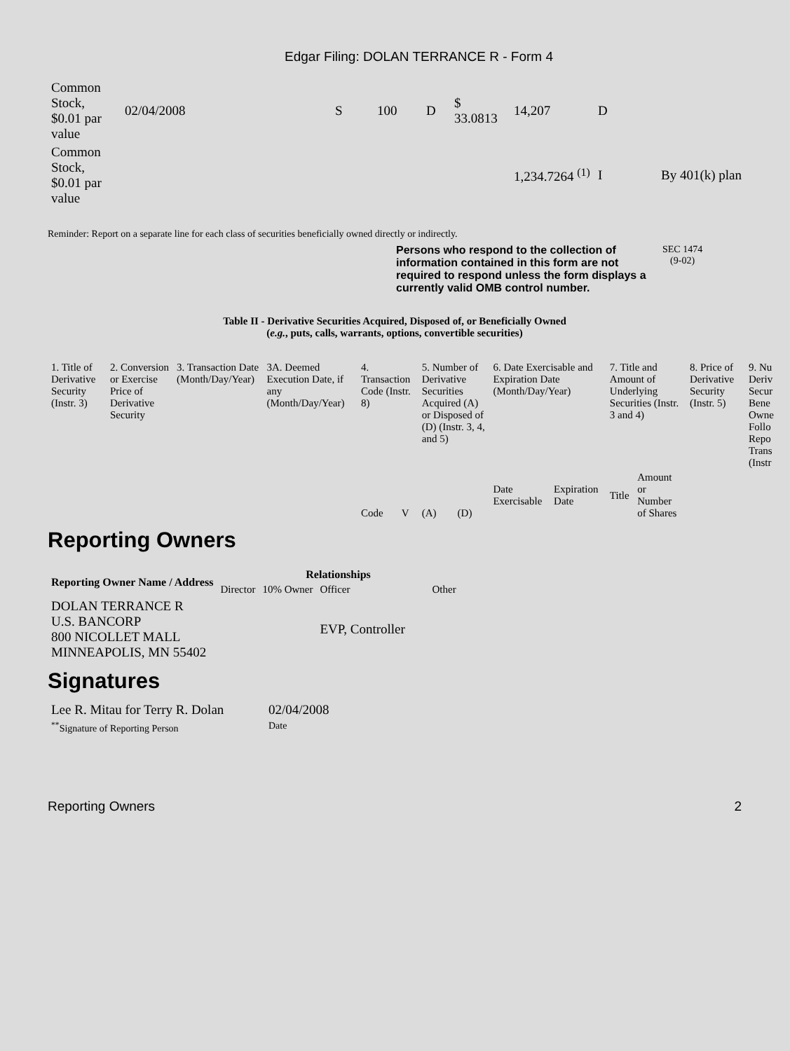Edgar Filing: DOLAN TERRANCE R - Form 4
| Common Stock, $0.01 par value | 02/04/2008 | S | 100 | D | $ 33.0813 | 14,207 | D | |
| Common Stock, $0.01 par value | | | | | | 1,234.7264 <sup>(1)</sup> | I | By 401(k) plan |
Reminder: Report on a separate line for each class of securities beneficially owned directly or indirectly.
Persons who respond to the collection of information contained in this form are not required to respond unless the form displays a currently valid OMB control number.
SEC 1474
(9-02)
Table II - Derivative Securities Acquired, Disposed of, or Beneficially Owned
(e.g., puts, calls, warrants, options, convertible securities)
| 1. Title of Derivative Security (Instr. 3) | 2. Conversion or Exercise Price of Derivative Security | 3. Transaction Date (Month/Day/Year) | 3A. Deemed Execution Date, if any (Month/Day/Year) | 4. Transaction Code (Instr. 8) | | 5. Number of Derivative Securities Acquired (A) or Disposed of (D) (Instr. 3, 4, and 5) | | 6. Date Exercisable and Expiration Date (Month/Day/Year) | | 7. Title and Amount of Underlying Securities (Instr. 3 and 4) | | 8. Price of Derivative Security (Instr. 5) | 9. Nu Deriv Secur Bene Owne Follo Repo Trans (Instr |
| | | | | Code | V | (A) | (D) | Date Exercisable | Expiration Date | Title | Amount or Number of Shares | | |
Reporting Owners
| Reporting Owner Name / Address | Relationships | | | |
| --- | --- | --- | --- | --- |
| | Director | 10% Owner | Officer | Other |
| DOLAN TERRANCE R U.S. BANCORP 800 NICOLLET MALL MINNEAPOLIS, MN 55402 | | | EVP, Controller | |
Signatures
| Lee R. Mitau for Terry R. Dolan | 02/04/2008 |
| <sup>**</sup> Signature of Reporting Person | Date |
Reporting Owners 2